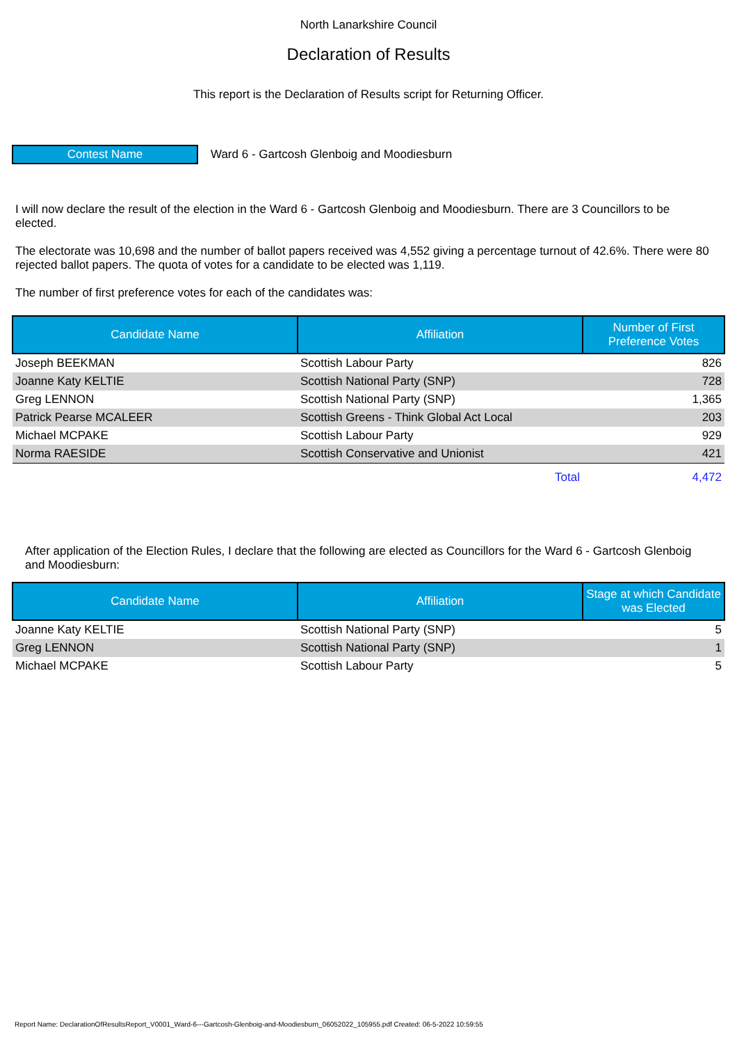North Lanarkshire Council
Declaration of Results
This report is the Declaration of Results script for Returning Officer.
Contest Name
Ward 6 - Gartcosh Glenboig and Moodiesburn
I will now declare the result of the election in the Ward 6 - Gartcosh Glenboig and Moodiesburn. There are 3 Councillors to be elected.
The electorate was 10,698 and the number of ballot papers received was 4,552 giving a percentage turnout of 42.6%. There were 80 rejected ballot papers. The quota of votes for a candidate to be elected was 1,119.
The number of first preference votes for each of the candidates was:
| Candidate Name | Affiliation | Number of First Preference Votes |
| --- | --- | --- |
| Joseph BEEKMAN | Scottish Labour Party | 826 |
| Joanne Katy KELTIE | Scottish National Party (SNP) | 728 |
| Greg LENNON | Scottish National Party (SNP) | 1,365 |
| Patrick Pearse MCALEER | Scottish Greens - Think Global Act Local | 203 |
| Michael MCPAKE | Scottish Labour Party | 929 |
| Norma RAESIDE | Scottish Conservative and Unionist | 421 |
| | Total | 4,472 |
After application of the Election Rules, I declare that the following are elected as Councillors for the Ward 6 - Gartcosh Glenboig and Moodiesburn:
| Candidate Name | Affiliation | Stage at which Candidate was Elected |
| --- | --- | --- |
| Joanne Katy KELTIE | Scottish National Party (SNP) | 5 |
| Greg LENNON | Scottish National Party (SNP) | 1 |
| Michael MCPAKE | Scottish Labour Party | 5 |
Report Name: DeclarationOfResultsReport_V0001_Ward-6---Gartcosh-Glenboig-and-Moodiesburn_06052022_105955.pdf Created: 06-5-2022 10:59:55